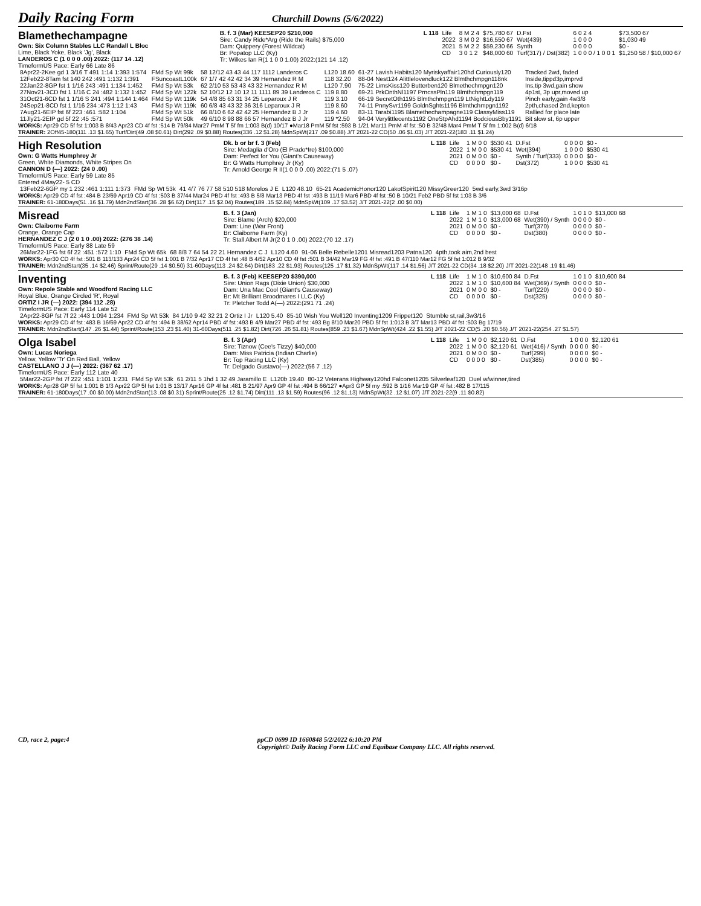Daily Racing Form
Churchill Downs (5/6/2022)
Blamethechampagne
Own: Six Column Stables LLC Randall L Bloc
Lime, Black Yoke, Black 'Jg', Black
LANDEROS C (1 0 0 0 .00) 2022: (117 14 .12)
TimeformUS Pace: Early 66 Late 86
B. f. 3 (Mar) KEESEP20 $210,000
Sire: Candy Ride*Arg (Ride the Rails) $75,000
Dam: Quippery (Forest Wildcat)
Br: Popatop LLC (Ky)
Tr: Wilkes Ian R(1 1 0 0 1.00) 2022:(121 14 .12)
| L 118 | Life | 8 M 2 4 | $75,780 67 | D.Fst | 6 0 2 4 | $73,500 67 |
| | 2022 | 3 M 0 2 | $16,550 67 | Wet(439) | 1 0 0 0 | $1,030 49 |
| | 2021 | 5 M 2 2 | $59,230 66 | Synth | 0 0 0 0 | $0 - |
| | CD | 3 0 1 2 | $48,000 60 | Turf(317) / Dst(382) | 1 0 0 0 / 1 0 0 1 | $1,250 58 / $10,000 67 |
| 8Apr22-2Kee gd 1 3/16 T 491 1:14 1:393 1:574 | FMd Sp Wt 99k | 58 12/12 43 43 44 117 1112 Landeros C | L120 18.60 | 61-27 Lavish Habits120 Myriskyaffair120hd Curiously120 | Tracked 2wd, faded |
| 12Feb22-8Tam fst 140 242 :491 1:132 1:391 | FSuncoastL100k | 67 1/7 42 42 42 34 39 Hernandez R M | 118 32.20 | 88-04 Nest124 Alittlelovendluck122 Blmthchmpgn118nk | Inside,tippd3p,imprvd |
| 22Jan22-8GP fst 1 1/16 243 :491 1:134 1:452 | FMd Sp Wt 53k | 62 2/10 53 53 43 43 32 Hernandez R M | L120 7.90 | 75-22 LimsKiss120 Butterben120 Blmethechmpgn120 | Ins,tip 3wd,gain show |
| 27Nov21-3CD fst 1 1/16 C 24 :482 1:132 1:452 | FMd Sp Wt 122k | 52 10/12 12 10 12 11 1111 89 39 Landeros C | 119 8.80 | 69-21 PrkOnthNl1197 PrncssPln119 Blmthchmpgn119 | 4p1st, 3p upr,moved up |
| 31Oct21-6CD fst 1 1/16 S 241 :494 1:144 1:464 | FMd Sp Wt 119k | 54 4/8 85 63 31 34 25 Leparoux J R | 119 3.10 | 66-19 SecretOth1195 Blmthchmpgn119 LtNightLdy119 | Pinch early,gain 4w3/8 |
| 24Sep21-8CD fst 1 1/16 234 :473 1:12 1:43 | FMd Sp Wt 119k | 60 6/8 43 43 32 36 316 Leparoux J R | 119 8.60 | 74-11 PnnySvr1199 GoldnSghts1196 Blmthchmpgn1192 | 2pth,chased 2nd,kepton |
| 7Aug21-6EIP fst 6f 223 :461 :582 1:104 | FMd Sp Wt 51k | 66 8/10 6 62 42 42 25 Hernandez B J Jr | 119 4.60 | 83-11 Tarabi1195 Blamethechampagne119 ClassyMiss119 | Rallied for place late |
| 11Jly21-2EIP gd 5f 22 :45 :571 | FMd Sp Wt 50k | 49 6/10 8 98 88 66 57 Hernandez B J Jr | 119 *2.50 | 94-04 Verylittlecents1192 OneStpAhd1194 BodciousBby1191 | Bit slow st, 6p upper |
WORKS: Apr29 CD 5f fst 1:003 B 8/43 Apr23 CD 4f fst :514 B 79/84 Mar27 PmM T 5f fm 1:003 B(d) 10/17 ●Mar18 PmM 5f fst :593 B 1/21 Mar11 PmM 4f fst :50 B 32/48 Mar4 PmM T 5f fm 1:002 B(d) 6/18
TRAINER: 2Off45-180(111 .13 $1.65) Turf/Dirt(49 .08 $0.61) Dirt(292 .09 $0.88) Routes(336 .12 $1.28) MdnSpWt(217 .09 $0.88) J/T 2021-22 CD(50 .06 $1.03) J/T 2021-22(183 .11 $1.24)
High Resolution
Own: G Watts Humphrey Jr
Green, White Diamonds, White Stripes On
CANNON D (—) 2022: (24 0 .00)
TimeformUS Pace: Early 59 Late 85
Entered 4May22- 5 CD
Dk. b or br f. 3 (Feb)
Sire: Medaglia d'Oro (El Prado*Ire) $100,000
Dam: Perfect for You (Giant's Causeway)
Br: G Watts Humphrey Jr (Ky)
Tr: Arnold George R II(1 0 0 0 .00) 2022:(71 5 .07)
| L 118 | Life | 1 M 0 0 | $530 41 | D.Fst | 0 0 0 0 | $0 - |
| | 2022 | 1 M 0 0 | $530 41 | Wet(394) | 1 0 0 0 | $530 41 |
| | 2021 | 0 M 0 0 | $0 - | Synth / Turf(333) | 0 0 0 0 | $0 - |
| | CD | 0 0 0 0 | $0 - | Dst(372) | 1 0 0 0 | $530 41 |
| 13Feb22-6GP my 1 232 :461 1:111 1:373 | FMd Sp Wt 53k | 41 4/7 76 77 58 510 518 Morelos J E | L120 48.10 | 65-21 AcademicHonor120 LakotSpirit120 MissyGreer120 | 5wd early,3wd 3/16p |
WORKS: Apr29 CD 4f fst :484 B 23/69 Apr19 CD 4f fst :503 B 37/44 Mar24 PBD 4f fst :493 B 5/8 Mar13 PBD 4f fst :493 B 11/19 Mar6 PBD 4f fst :50 B 10/21 Feb2 PBD 5f fst 1:03 B 3/6
TRAINER: 61-180Days(51 .16 $1.79) Mdn2ndStart(36 .28 $6.62) Dirt(117 .15 $2.04) Routes(189 .15 $2.84) MdnSpWt(109 .17 $3.52) J/T 2021-22(2 .00 $0.00)
Misread
Own: Claiborne Farm
Orange, Orange Cap
HERNANDEZ C J (2 0 1 0 .00) 2022: (276 38 .14)
TimeformUS Pace: Early 88 Late 59
B. f. 3 (Jan)
Sire: Blame (Arch) $20,000
Dam: Line (War Front)
Br: Claiborne Farm (Ky)
Tr: Stall Albert M Jr(2 0 1 0 .00) 2022:(70 12 .17)
| L 118 | Life | 1 M 1 0 | $13,000 68 | D.Fst | 1 0 1 0 | $13,000 68 |
| | 2022 | 1 M 1 0 | $13,000 68 | Wet(390) / Synth | 0 0 0 0 | $0 - |
| | 2021 | 0 M 0 0 | $0 - | Turf(370) | 0 0 0 0 | $0 - |
| | CD | 0 0 0 0 | $0 - | Dst(380) | 0 0 0 0 | $0 - |
| 26Mar22-1FG fst 6f 22 :451 :572 1:10 | FMd Sp Wt 65k | 68 8/8 7 64 54 22 21 Hernandez C J | L120 4.60 | 91-06 Belle Rebelle1201 Misread1203 Patna120 | 4pth,took aim,2nd best |
WORKS: Apr30 CD 4f fst :501 B 113/133 Apr24 CD 5f fst 1:001 B 7/32 Apr17 CD 4f fst :48 B 4/52 Apr10 CD 4f fst :501 B 34/42 Mar19 FG 4f fst :491 B 47/110 Mar12 FG 5f fst 1:012 B 9/32
TRAINER: Mdn2ndStart(35 .14 $2.46) Sprint/Route(29 .14 $0.50) 31-60Days(113 .24 $2.64) Dirt(183 .22 $1.93) Routes(125 .17 $1.32) MdnSpWt(117 .14 $1.56) J/T 2021-22 CD(34 .18 $2.20) J/T 2021-22(148 .19 $1.46)
Inventing
Own: Repole Stable and Woodford Racing LLC
Royal Blue, Orange Circled 'R', Royal
ORTIZ I JR (—) 2022: (394 112 .28)
TimeformUS Pace: Early 114 Late 52
B. f. 3 (Feb) KEESEP20 $390,000
Sire: Union Rags (Dixie Union) $30,000
Dam: Una Mac Cool (Giant's Causeway)
Br: Mt Brilliant Broodmares I LLC (Ky)
Tr: Pletcher Todd A(—) 2022:(291 71 .24)
| L 118 | Life | 1 M 1 0 | $10,600 84 | D.Fst | 1 0 1 0 | $10,600 84 |
| | 2022 | 1 M 1 0 | $10,600 84 | Wet(369) / Synth | 0 0 0 0 | $0 - |
| | 2021 | 0 M 0 0 | $0 - | Turf(220) | 0 0 0 0 | $0 - |
| | CD | 0 0 0 0 | $0 - | Dst(325) | 0 0 0 0 | $0 - |
| 2Apr22-8GP fst 7f 22 :443 1:094 1:234 | FMd Sp Wt 53k | 84 1/10 9 42 32 21 2 Ortiz I Jr | L120 5.40 | 85-10 Wish You Well120 Inventing1209 Frippet120 | Stumble st,rail,3w3/16 |
WORKS: Apr29 CD 4f fst :483 B 16/69 Apr22 CD 4f fst :494 B 38/62 Apr14 PBD 4f fst :493 B 4/9 Mar27 PBD 4f fst :493 Bg 8/10 Mar20 PBD 5f fst 1:013 B 3/7 Mar13 PBD 4f fst :503 Bg 17/19
TRAINER: Mdn2ndStart(147 .26 $1.44) Sprint/Route(153 .23 $1.40) 31-60Days(511 .25 $1.82) Dirt(726 .26 $1.81) Routes(859 .23 $1.67) MdnSpWt(424 .22 $1.55) J/T 2021-22 CD(5 .20 $0.56) J/T 2021-22(254 .27 $1.57)
Olga Isabel
Own: Lucas Noriega
Yellow, Yellow 'Tr' On Red Ball, Yellow
CASTELLANO J J (—) 2022: (367 62 .17)
TimeformUS Pace: Early 112 Late 40
B. f. 3 (Apr)
Sire: Tiznow (Cee's Tizzy) $40,000
Dam: Miss Patricia (Indian Charlie)
Br: Top Racing LLC (Ky)
Tr: Delgado Gustavo(—) 2022:(56 7 .12)
| L 118 | Life | 1 M 0 0 | $2,120 61 | D.Fst | 1 0 0 0 | $2,120 61 |
| | 2022 | 1 M 0 0 | $2,120 61 | Wet(416) / Synth | 0 0 0 0 | $0 - |
| | 2021 | 0 M 0 0 | $0 - | Turf(299) | 0 0 0 0 | $0 - |
| | CD | 0 0 0 0 | $0 - | Dst(385) | 0 0 0 0 | $0 - |
| 5Mar22-2GP fst 7f 222 :451 1:101 1:231 | FMd Sp Wt 53k | 61 2/11 5 1hd 1 32 49 Jaramillo E | L120b 19.40 | 80-12 Veterans Highway120hd Falconet1205 Silverleaf120 | Duel w/winner,tired |
WORKS: Apr28 GP 5f fst 1:001 B 1/3 Apr22 GP 5f fst 1:01 B 13/17 Apr16 GP 4f fst :481 B 21/97 Apr9 GP 4f fst :494 B 66/127 ●Apr3 GP 5f my :592 B 1/16 Mar19 GP 4f fst :482 B 17/115
TRAINER: 61-180Days(17 .00 $0.00) Mdn2ndStart(13 .08 $0.31) Sprint/Route(25 .12 $1.74) Dirt(111 .13 $1.59) Routes(96 .12 $1.13) MdnSpWt(32 .12 $1.07) J/T 2021-22(9 .11 $0.82)
CD, race 2, page:4 ppCD 0699 ID 1660848 5/2/2022 6:10:20 PM
Copyright© Daily Racing Form LLC and Equibase Company LLC. All rights reserved.